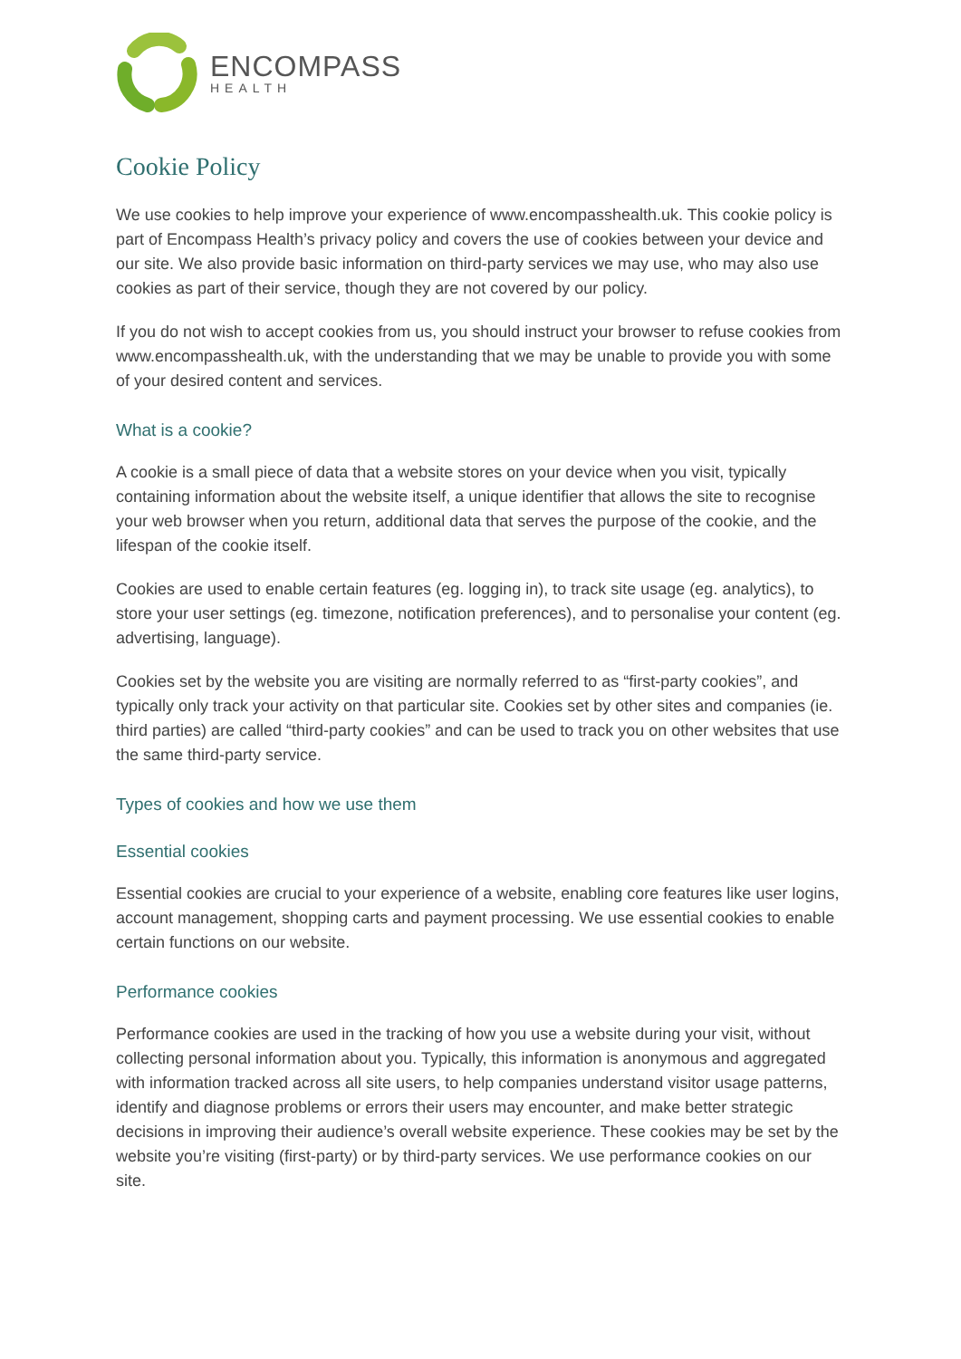ENCOMPASS
HEALTH
Cookie Policy
We use cookies to help improve your experience of www.encompasshealth.uk. This cookie policy is part of Encompass Health’s privacy policy and covers the use of cookies between your device and our site. We also provide basic information on third-party services we may use, who may also use cookies as part of their service, though they are not covered by our policy.
If you do not wish to accept cookies from us, you should instruct your browser to refuse cookies from www.encompasshealth.uk, with the understanding that we may be unable to provide you with some of your desired content and services.
What is a cookie?
A cookie is a small piece of data that a website stores on your device when you visit, typically containing information about the website itself, a unique identifier that allows the site to recognise your web browser when you return, additional data that serves the purpose of the cookie, and the lifespan of the cookie itself.
Cookies are used to enable certain features (eg. logging in), to track site usage (eg. analytics), to store your user settings (eg. timezone, notification preferences), and to personalise your content (eg. advertising, language).
Cookies set by the website you are visiting are normally referred to as “first-party cookies”, and typically only track your activity on that particular site. Cookies set by other sites and companies (ie. third parties) are called “third-party cookies” and can be used to track you on other websites that use the same third-party service.
Types of cookies and how we use them
Essential cookies
Essential cookies are crucial to your experience of a website, enabling core features like user logins, account management, shopping carts and payment processing. We use essential cookies to enable certain functions on our website.
Performance cookies
Performance cookies are used in the tracking of how you use a website during your visit, without collecting personal information about you. Typically, this information is anonymous and aggregated with information tracked across all site users, to help companies understand visitor usage patterns, identify and diagnose problems or errors their users may encounter, and make better strategic decisions in improving their audience’s overall website experience. These cookies may be set by the website you’re visiting (first-party) or by third-party services. We use performance cookies on our site.